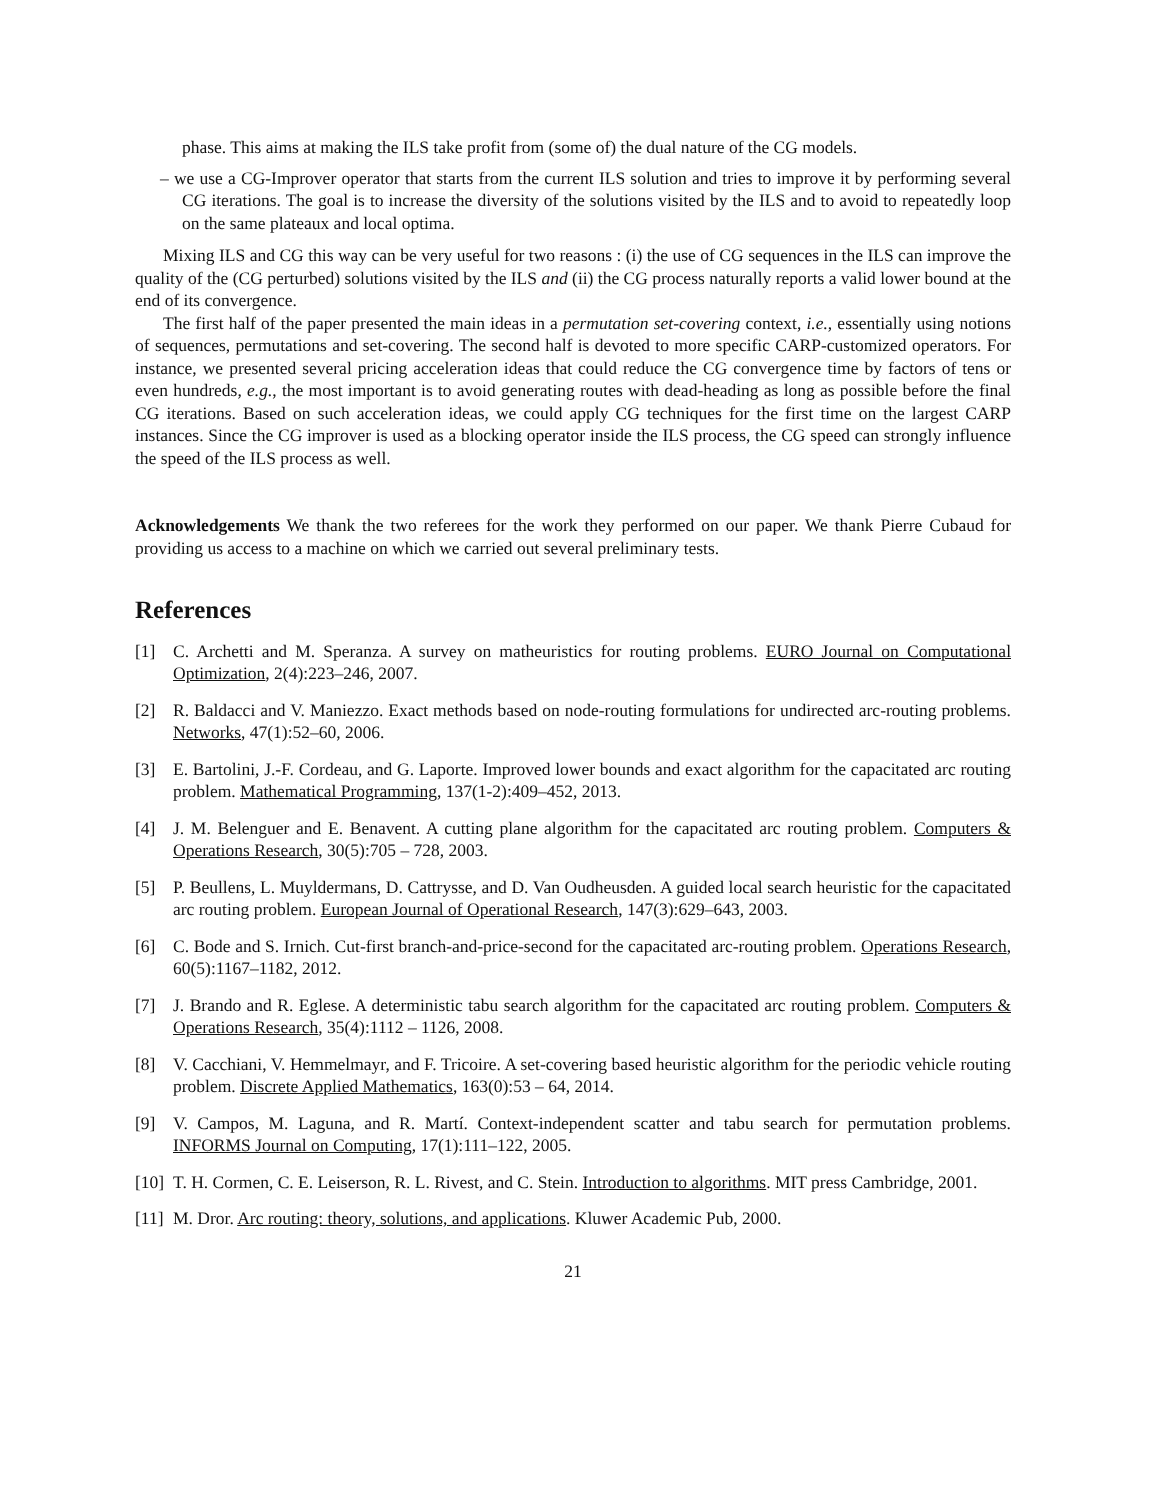phase. This aims at making the ILS take profit from (some of) the dual nature of the CG models.
– we use a CG-Improver operator that starts from the current ILS solution and tries to improve it by performing several CG iterations. The goal is to increase the diversity of the solutions visited by the ILS and to avoid to repeatedly loop on the same plateaux and local optima.
Mixing ILS and CG this way can be very useful for two reasons : (i) the use of CG sequences in the ILS can improve the quality of the (CG perturbed) solutions visited by the ILS and (ii) the CG process naturally reports a valid lower bound at the end of its convergence.
The first half of the paper presented the main ideas in a permutation set-covering context, i.e., essentially using notions of sequences, permutations and set-covering. The second half is devoted to more specific CARP-customized operators. For instance, we presented several pricing acceleration ideas that could reduce the CG convergence time by factors of tens or even hundreds, e.g., the most important is to avoid generating routes with dead-heading as long as possible before the final CG iterations. Based on such acceleration ideas, we could apply CG techniques for the first time on the largest CARP instances. Since the CG improver is used as a blocking operator inside the ILS process, the CG speed can strongly influence the speed of the ILS process as well.
Acknowledgements We thank the two referees for the work they performed on our paper. We thank Pierre Cubaud for providing us access to a machine on which we carried out several preliminary tests.
References
[1] C. Archetti and M. Speranza. A survey on matheuristics for routing problems. EURO Journal on Computational Optimization, 2(4):223–246, 2007.
[2] R. Baldacci and V. Maniezzo. Exact methods based on node-routing formulations for undirected arc-routing problems. Networks, 47(1):52–60, 2006.
[3] E. Bartolini, J.-F. Cordeau, and G. Laporte. Improved lower bounds and exact algorithm for the capacitated arc routing problem. Mathematical Programming, 137(1-2):409–452, 2013.
[4] J. M. Belenguer and E. Benavent. A cutting plane algorithm for the capacitated arc routing problem. Computers & Operations Research, 30(5):705 – 728, 2003.
[5] P. Beullens, L. Muyldermans, D. Cattrysse, and D. Van Oudheusden. A guided local search heuristic for the capacitated arc routing problem. European Journal of Operational Research, 147(3):629–643, 2003.
[6] C. Bode and S. Irnich. Cut-first branch-and-price-second for the capacitated arc-routing problem. Operations Research, 60(5):1167–1182, 2012.
[7] J. Brando and R. Eglese. A deterministic tabu search algorithm for the capacitated arc routing problem. Computers & Operations Research, 35(4):1112 – 1126, 2008.
[8] V. Cacchiani, V. Hemmelmayr, and F. Tricoire. A set-covering based heuristic algorithm for the periodic vehicle routing problem. Discrete Applied Mathematics, 163(0):53 – 64, 2014.
[9] V. Campos, M. Laguna, and R. Martí. Context-independent scatter and tabu search for permutation problems. INFORMS Journal on Computing, 17(1):111–122, 2005.
[10] T. H. Cormen, C. E. Leiserson, R. L. Rivest, and C. Stein. Introduction to algorithms. MIT press Cambridge, 2001.
[11] M. Dror. Arc routing: theory, solutions, and applications. Kluwer Academic Pub, 2000.
21